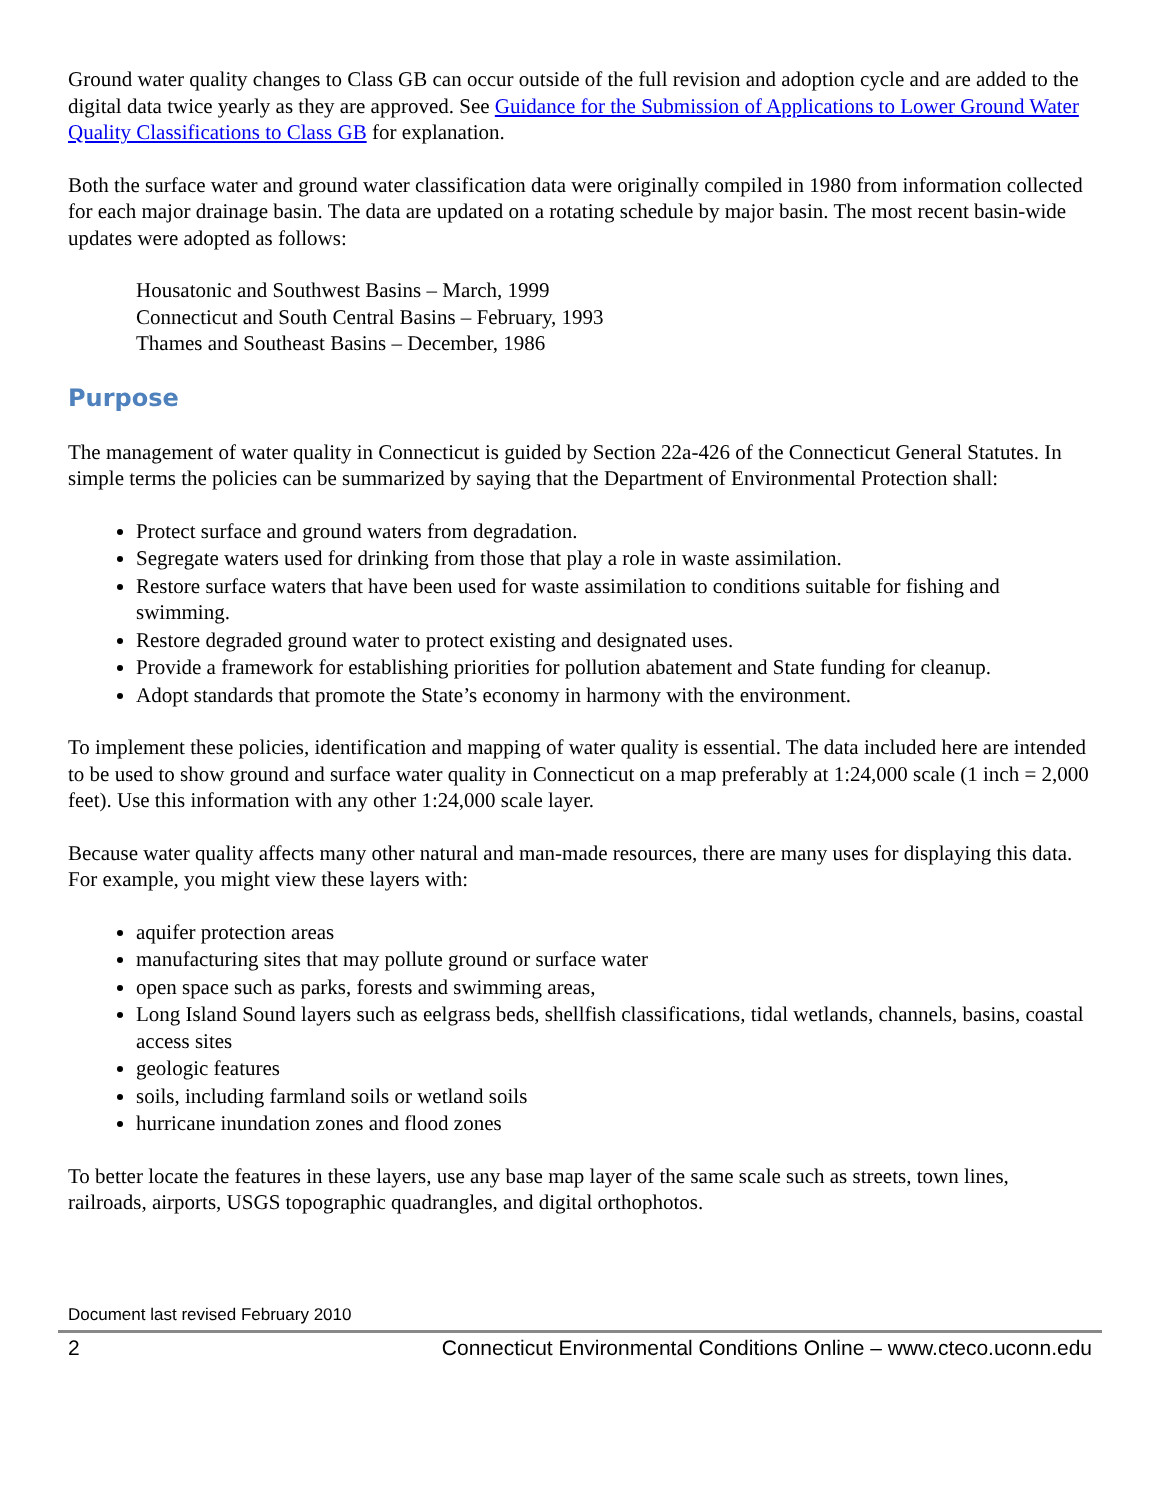Ground water quality changes to Class GB can occur outside of the full revision and adoption cycle and are added to the digital data twice yearly as they are approved. See Guidance for the Submission of Applications to Lower Ground Water Quality Classifications to Class GB for explanation.
Both the surface water and ground water classification data were originally compiled in 1980 from information collected for each major drainage basin. The data are updated on a rotating schedule by major basin. The most recent basin-wide updates were adopted as follows:
Housatonic and Southwest Basins – March, 1999
Connecticut and South Central Basins – February, 1993
Thames and Southeast Basins – December, 1986
Purpose
The management of water quality in Connecticut is guided by Section 22a-426 of the Connecticut General Statutes. In simple terms the policies can be summarized by saying that the Department of Environmental Protection shall:
Protect surface and ground waters from degradation.
Segregate waters used for drinking from those that play a role in waste assimilation.
Restore surface waters that have been used for waste assimilation to conditions suitable for fishing and swimming.
Restore degraded ground water to protect existing and designated uses.
Provide a framework for establishing priorities for pollution abatement and State funding for cleanup.
Adopt standards that promote the State’s economy in harmony with the environment.
To implement these policies, identification and mapping of water quality is essential. The data included here are intended to be used to show ground and surface water quality in Connecticut on a map preferably at 1:24,000 scale (1 inch = 2,000 feet). Use this information with any other 1:24,000 scale layer.
Because water quality affects many other natural and man-made resources, there are many uses for displaying this data. For example, you might view these layers with:
aquifer protection areas
manufacturing sites that may pollute ground or surface water
open space such as parks, forests and swimming areas,
Long Island Sound layers such as eelgrass beds, shellfish classifications, tidal wetlands, channels, basins, coastal access sites
geologic features
soils, including farmland soils or wetland soils
hurricane inundation zones and flood zones
To better locate the features in these layers, use any base map layer of the same scale such as streets, town lines, railroads, airports, USGS topographic quadrangles, and digital orthophotos.
Document last revised February 2010
2 Connecticut Environmental Conditions Online – www.cteco.uconn.edu